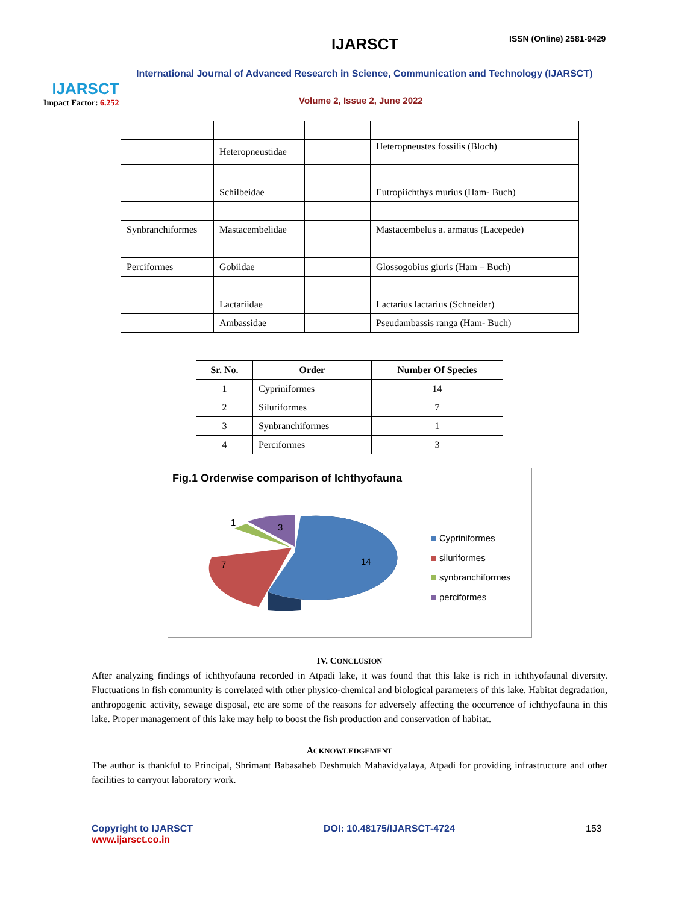IJARSCT
Impact Factor: 6.252
IJARSCT ISSN (Online) 2581-9429
International Journal of Advanced Research in Science, Communication and Technology (IJARSCT)
Volume 2, Issue 2, June 2022
| | Heteropneustidae | | Heteropneustes fossilis (Bloch) |
| | Schilbeidae | | Eutropiichthys murius (Ham- Buch) |
| Synbranchiformes | Mastacembelidae | | Mastacembelus a. armatus (Lacepede) |
| Perciformes | Gobiidae | | Glossogobius giuris (Ham – Buch) |
| | Lactariidae | | Lactarius lactarius (Schneider) |
| | Ambassidae | | Pseudambassis ranga (Ham- Buch) |
| Sr. No. | Order | Number Of Species |
| --- | --- | --- |
| 1 | Cypriniformes | 14 |
| 2 | Siluriformes | 7 |
| 3 | Synbranchiformes | 1 |
| 4 | Perciformes | 3 |
Fig.1 Orderwise comparison of Ichthyofauna
14
7
1
3
Cypriniformes
siluriformes
synbranchiformes
perciformes
IV. CONCLUSION
After analyzing findings of ichthyofauna recorded in Atpadi lake, it was found that this lake is rich in ichthyofaunal diversity. Fluctuations in fish community is correlated with other physico-chemical and biological parameters of this lake. Habitat degradation, anthropogenic activity, sewage disposal, etc are some of the reasons for adversely affecting the occurrence of ichthyofauna in this lake. Proper management of this lake may help to boost the fish production and conservation of habitat.
ACKNOWLEDGEMENT
The author is thankful to Principal, Shrimant Babasaheb Deshmukh Mahavidyalaya, Atpadi for providing infrastructure and other facilities to carryout laboratory work.
Copyright to IJARSCT
www.ijarsct.co.in
DOI: 10.48175/IJARSCT-4724 153